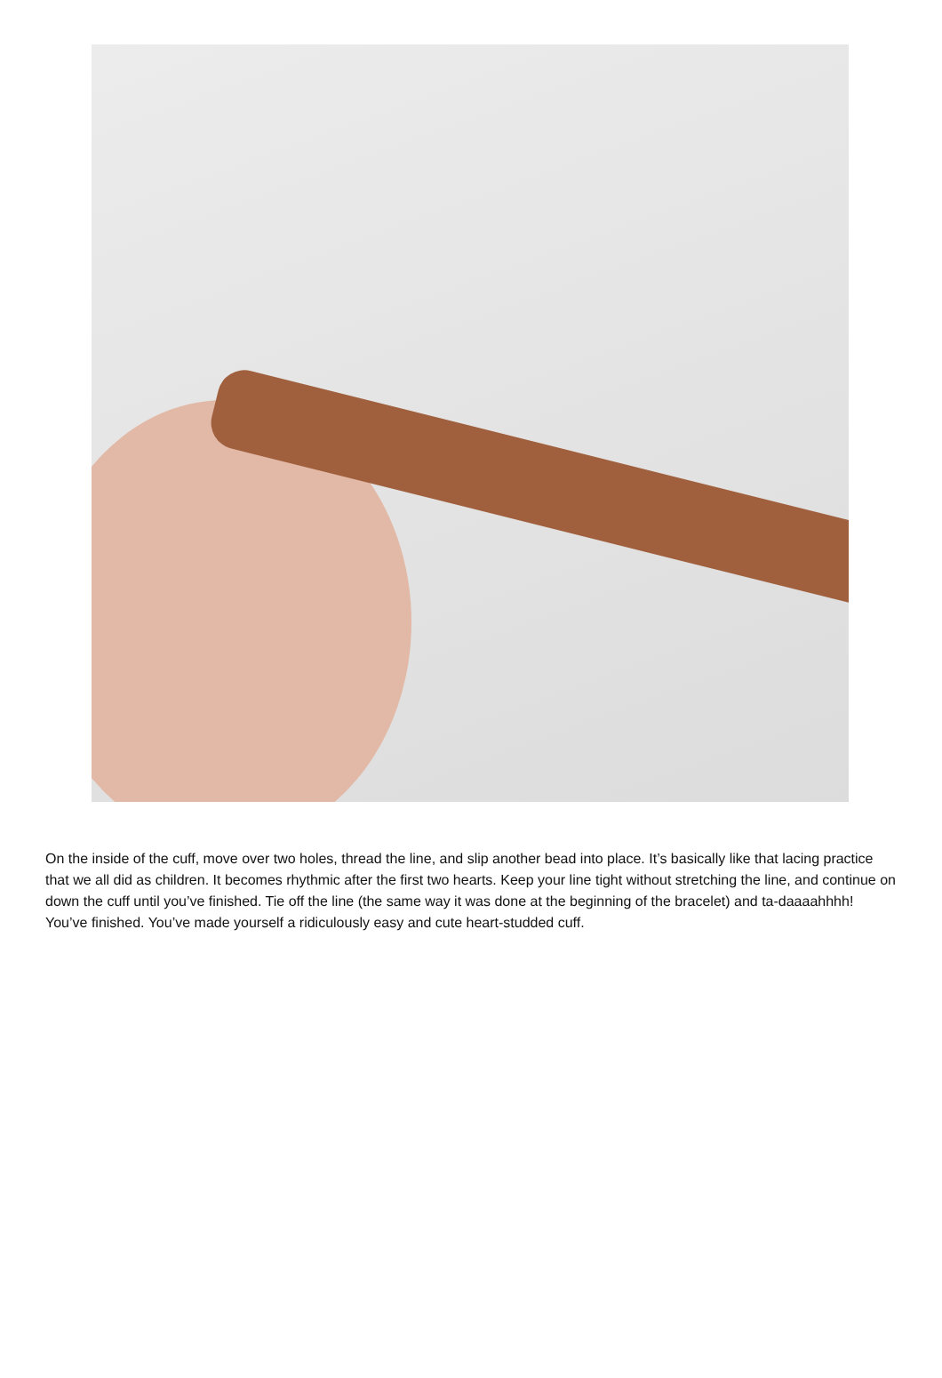On the inside of the cuff, move over two holes, thread the line, and slip another bead into place. It’s basically like that lacing practice that we all did as children. It becomes rhythmic after the first two hearts. Keep your line tight without stretching the line, and continue on down the cuff until you’ve finished. Tie off the line (the same way it was done at the beginning of the bracelet) and ta-daaaahhhh! You’ve finished. You’ve made yourself a ridiculously easy and cute heart-studded cuff.